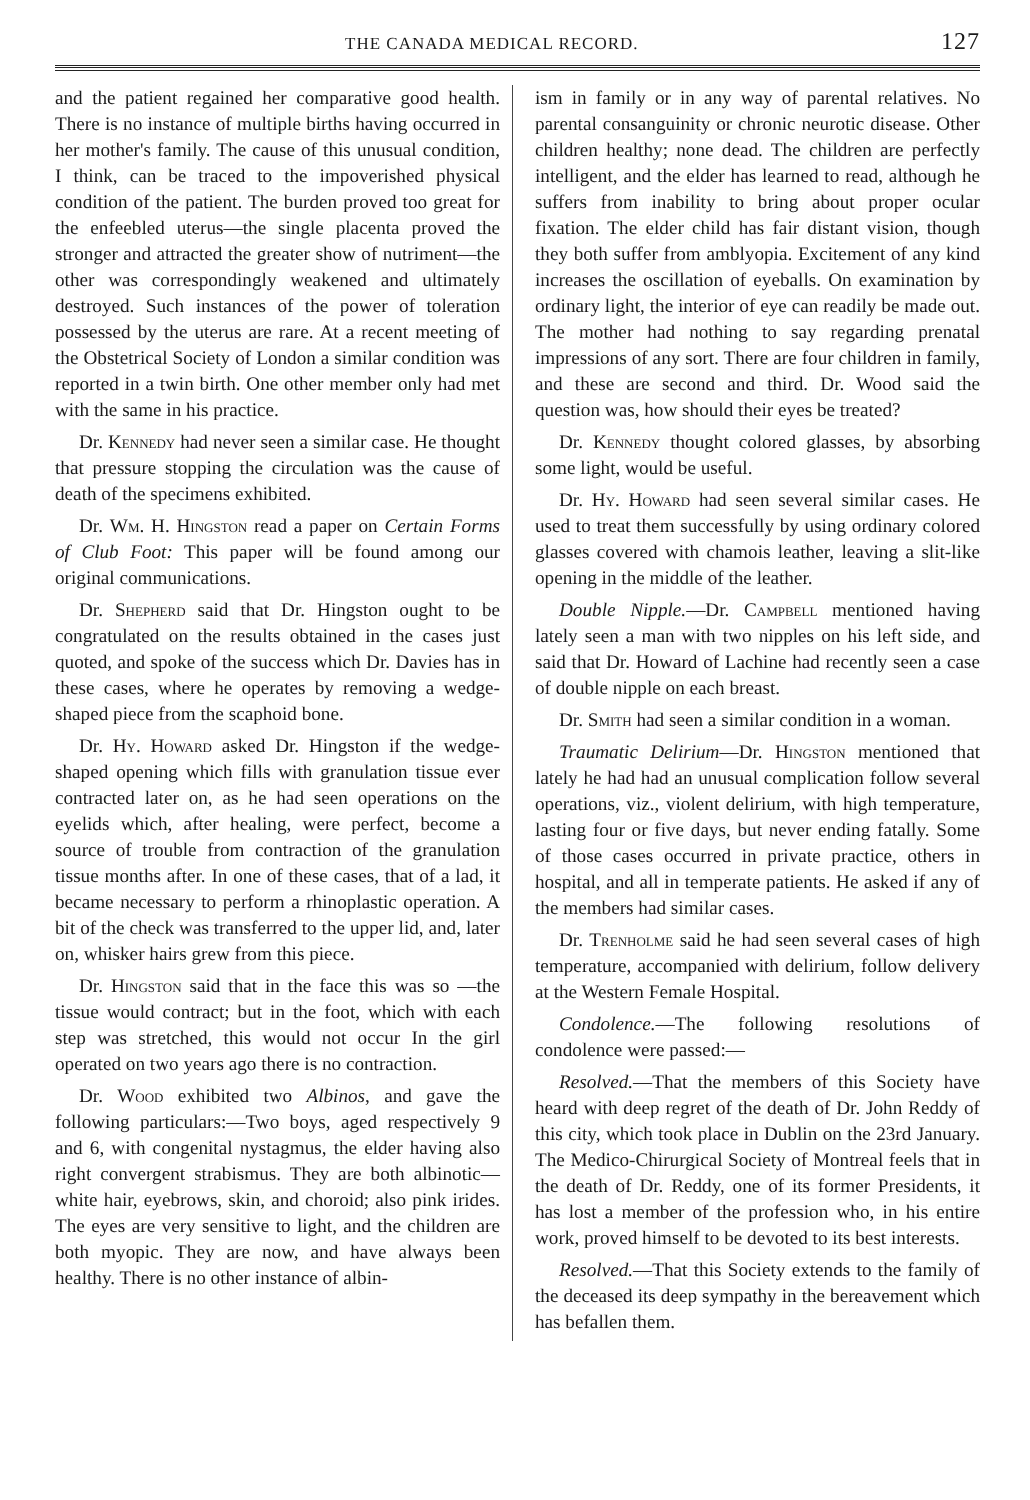THE CANADA MEDICAL RECORD. 127
and the patient regained her comparative good health. There is no instance of multiple births having occurred in her mother's family. The cause of this unusual condition, I think, can be traced to the impoverished physical condition of the patient. The burden proved too great for the enfeebled uterus—the single placenta proved the stronger and attracted the greater show of nutriment—the other was correspondingly weakened and ultimately destroyed. Such instances of the power of toleration possessed by the uterus are rare. At a recent meeting of the Obstetrical Society of London a similar condition was reported in a twin birth. One other member only had met with the same in his practice.
Dr. Kennedy had never seen a similar case. He thought that pressure stopping the circulation was the cause of death of the specimens exhibited.
Dr. Wm. H. Hingston read a paper on Certain Forms of Club Foot: This paper will be found among our original communications.
Dr. Shepherd said that Dr. Hingston ought to be congratulated on the results obtained in the cases just quoted, and spoke of the success which Dr. Davies has in these cases, where he operates by removing a wedge-shaped piece from the scaphoid bone.
Dr. Hy. Howard asked Dr. Hingston if the wedge-shaped opening which fills with granulation tissue ever contracted later on, as he had seen operations on the eyelids which, after healing, were perfect, become a source of trouble from contraction of the granulation tissue months after. In one of these cases, that of a lad, it became necessary to perform a rhinoplastic operation. A bit of the check was transferred to the upper lid, and, later on, whisker hairs grew from this piece.
Dr. Hingston said that in the face this was so —the tissue would contract; but in the foot, which with each step was stretched, this would not occur In the girl operated on two years ago there is no contraction.
Dr. Wood exhibited two Albinos, and gave the following particulars:—Two boys, aged respectively 9 and 6, with congenital nystagmus, the elder having also right convergent strabismus. They are both albinotic—white hair, eyebrows, skin, and choroid; also pink irides. The eyes are very sensitive to light, and the children are both myopic. They are now, and have always been healthy. There is no other instance of albin-
ism in family or in any way of parental relatives. No parental consanguinity or chronic neurotic disease. Other children healthy; none dead. The children are perfectly intelligent, and the elder has learned to read, although he suffers from inability to bring about proper ocular fixation. The elder child has fair distant vision, though they both suffer from amblyopia. Excitement of any kind increases the oscillation of eyeballs. On examination by ordinary light, the interior of eye can readily be made out. The mother had nothing to say regarding prenatal impressions of any sort. There are four children in family, and these are second and third. Dr. Wood said the question was, how should their eyes be treated?
Dr. Kennedy thought colored glasses, by absorbing some light, would be useful.
Dr. Hy. Howard had seen several similar cases. He used to treat them successfully by using ordinary colored glasses covered with chamois leather, leaving a slit-like opening in the middle of the leather.
Double Nipple.—Dr. Campbell mentioned having lately seen a man with two nipples on his left side, and said that Dr. Howard of Lachine had recently seen a case of double nipple on each breast.
Dr. Smith had seen a similar condition in a woman.
Traumatic Delirium—Dr. Hingston mentioned that lately he had had an unusual complication follow several operations, viz., violent delirium, with high temperature, lasting four or five days, but never ending fatally. Some of those cases occurred in private practice, others in hospital, and all in temperate patients. He asked if any of the members had similar cases.
Dr. Trenholme said he had seen several cases of high temperature, accompanied with delirium, follow delivery at the Western Female Hospital.
Condolence.—The following resolutions of condolence were passed:—
Resolved.—That the members of this Society have heard with deep regret of the death of Dr. John Reddy of this city, which took place in Dublin on the 23rd January. The Medico-Chirurgical Society of Montreal feels that in the death of Dr. Reddy, one of its former Presidents, it has lost a member of the profession who, in his entire work, proved himself to be devoted to its best interests.
Resolved.—That this Society extends to the family of the deceased its deep sympathy in the bereavement which has befallen them.